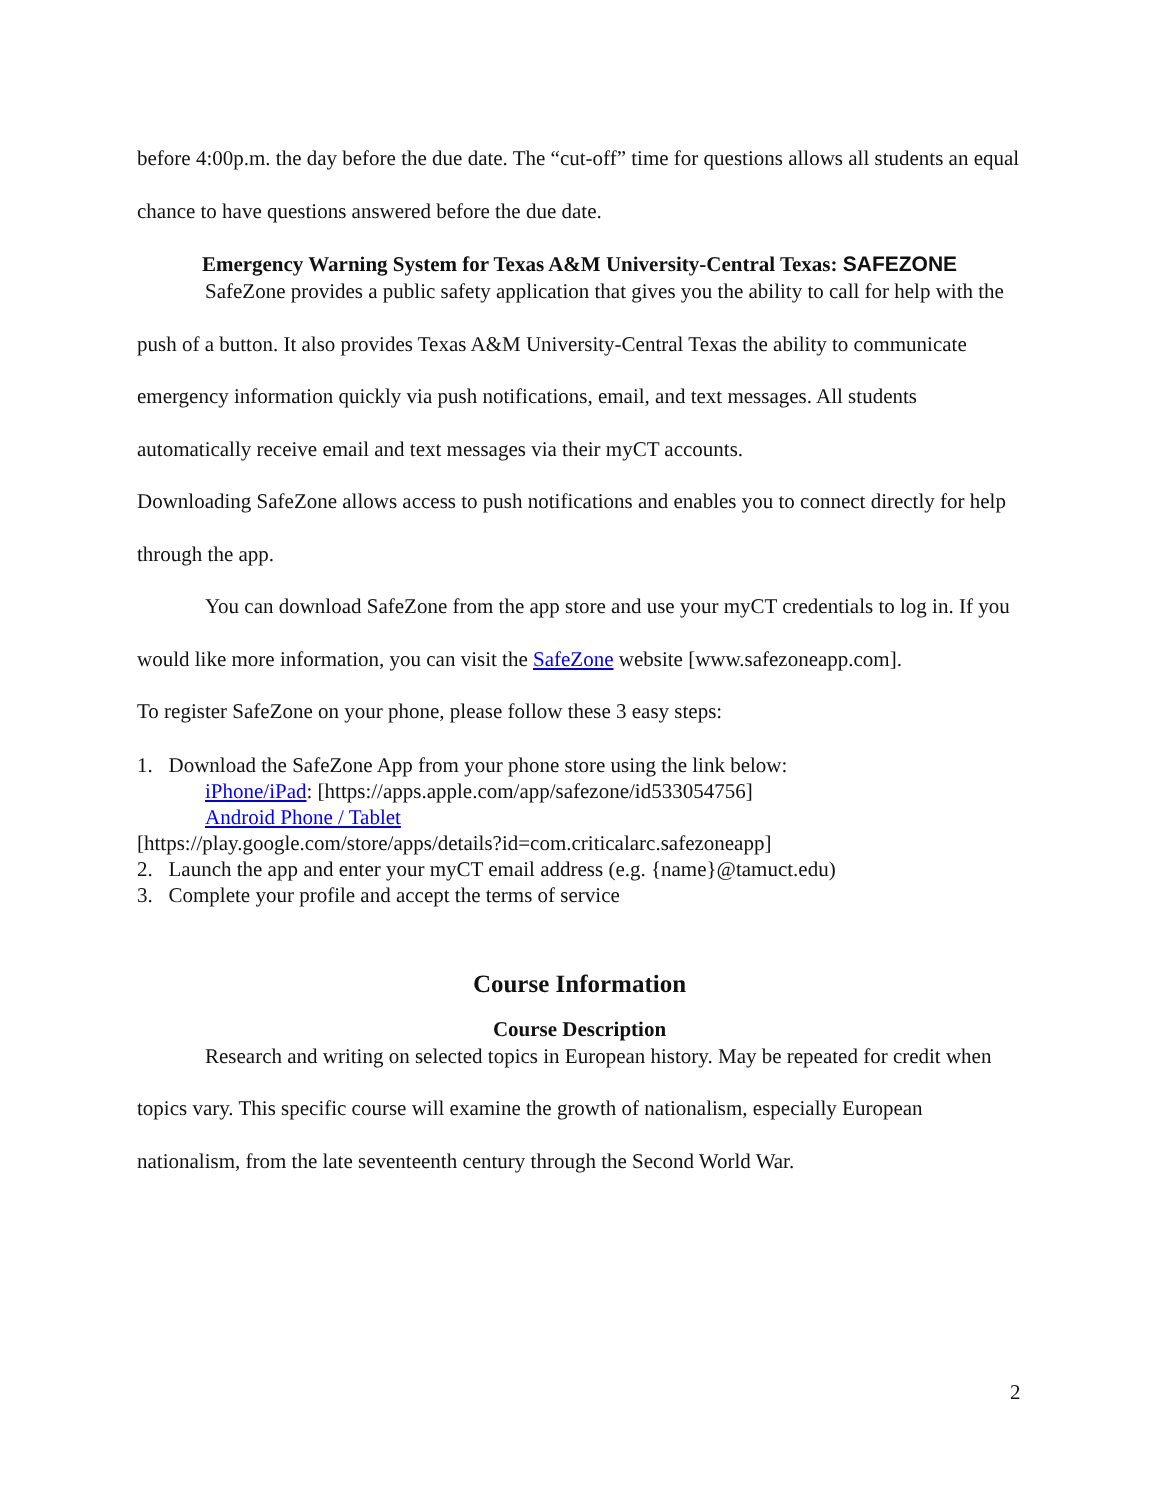before 4:00p.m. the day before the due date. The “cut-off” time for questions allows all students an equal chance to have questions answered before the due date.
Emergency Warning System for Texas A&M University-Central Texas: SAFEZONE
SafeZone provides a public safety application that gives you the ability to call for help with the push of a button. It also provides Texas A&M University-Central Texas the ability to communicate emergency information quickly via push notifications, email, and text messages. All students automatically receive email and text messages via their myCT accounts.
Downloading SafeZone allows access to push notifications and enables you to connect directly for help through the app.
You can download SafeZone from the app store and use your myCT credentials to log in. If you would like more information, you can visit the SafeZone website [www.safezoneapp.com].
To register SafeZone on your phone, please follow these 3 easy steps:
1. Download the SafeZone App from your phone store using the link below:
iPhone/iPad: [https://apps.apple.com/app/safezone/id533054756]
Android Phone / Tablet
[https://play.google.com/store/apps/details?id=com.criticalarc.safezoneapp]
2. Launch the app and enter your myCT email address (e.g. {name}@tamuct.edu)
3. Complete your profile and accept the terms of service
Course Information
Course Description
Research and writing on selected topics in European history. May be repeated for credit when topics vary. This specific course will examine the growth of nationalism, especially European nationalism, from the late seventeenth century through the Second World War.
2